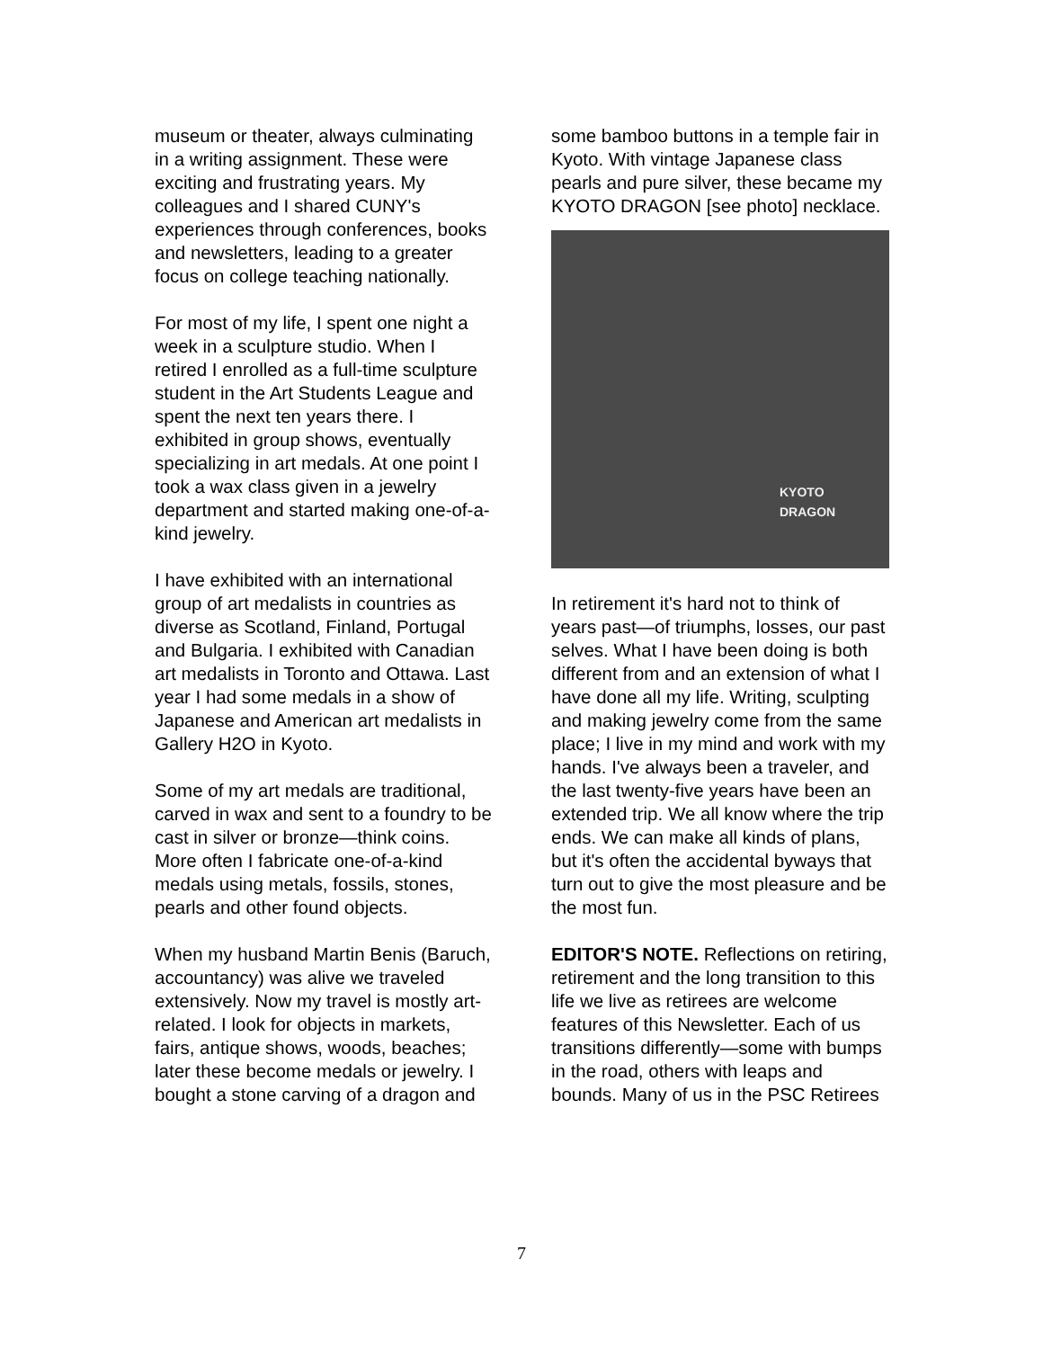museum or theater, always culminating in a writing assignment. These were exciting and frustrating years. My colleagues and I shared CUNY's experiences through conferences, books and newsletters, leading to a greater focus on college teaching nationally.
For most of my life, I spent one night a week in a sculpture studio. When I retired I enrolled as a full-time sculpture student in the Art Students League and spent the next ten years there. I exhibited in group shows, eventually specializing in art medals. At one point I took a wax class given in a jewelry department and started making one-of-a-kind jewelry.
I have exhibited with an international group of art medalists in countries as diverse as Scotland, Finland, Portugal and Bulgaria. I exhibited with Canadian art medalists in Toronto and Ottawa. Last year I had some medals in a show of Japanese and American art medalists in Gallery H2O in Kyoto.
Some of my art medals are traditional, carved in wax and sent to a foundry to be cast in silver or bronze—think coins. More often I fabricate one-of-a-kind medals using metals, fossils, stones, pearls and other found objects.
When my husband Martin Benis (Baruch, accountancy) was alive we traveled extensively. Now my travel is mostly art-related. I look for objects in markets, fairs, antique shows, woods, beaches; later these become medals or jewelry. I bought a stone carving of a dragon and
some bamboo buttons in a temple fair in Kyoto. With vintage Japanese class pearls and pure silver, these became my KYOTO DRAGON [see photo] necklace.
KYOTO
DRAGON
In retirement it's hard not to think of years past—of triumphs, losses, our past selves. What I have been doing is both different from and an extension of what I have done all my life. Writing, sculpting and making jewelry come from the same place; I live in my mind and work with my hands. I've always been a traveler, and the last twenty-five years have been an extended trip. We all know where the trip ends. We can make all kinds of plans, but it's often the accidental byways that turn out to give the most pleasure and be the most fun.
EDITOR'S NOTE. Reflections on retiring, retirement and the long transition to this life we live as retirees are welcome features of this Newsletter. Each of us transitions differently—some with bumps in the road, others with leaps and bounds. Many of us in the PSC Retirees
7